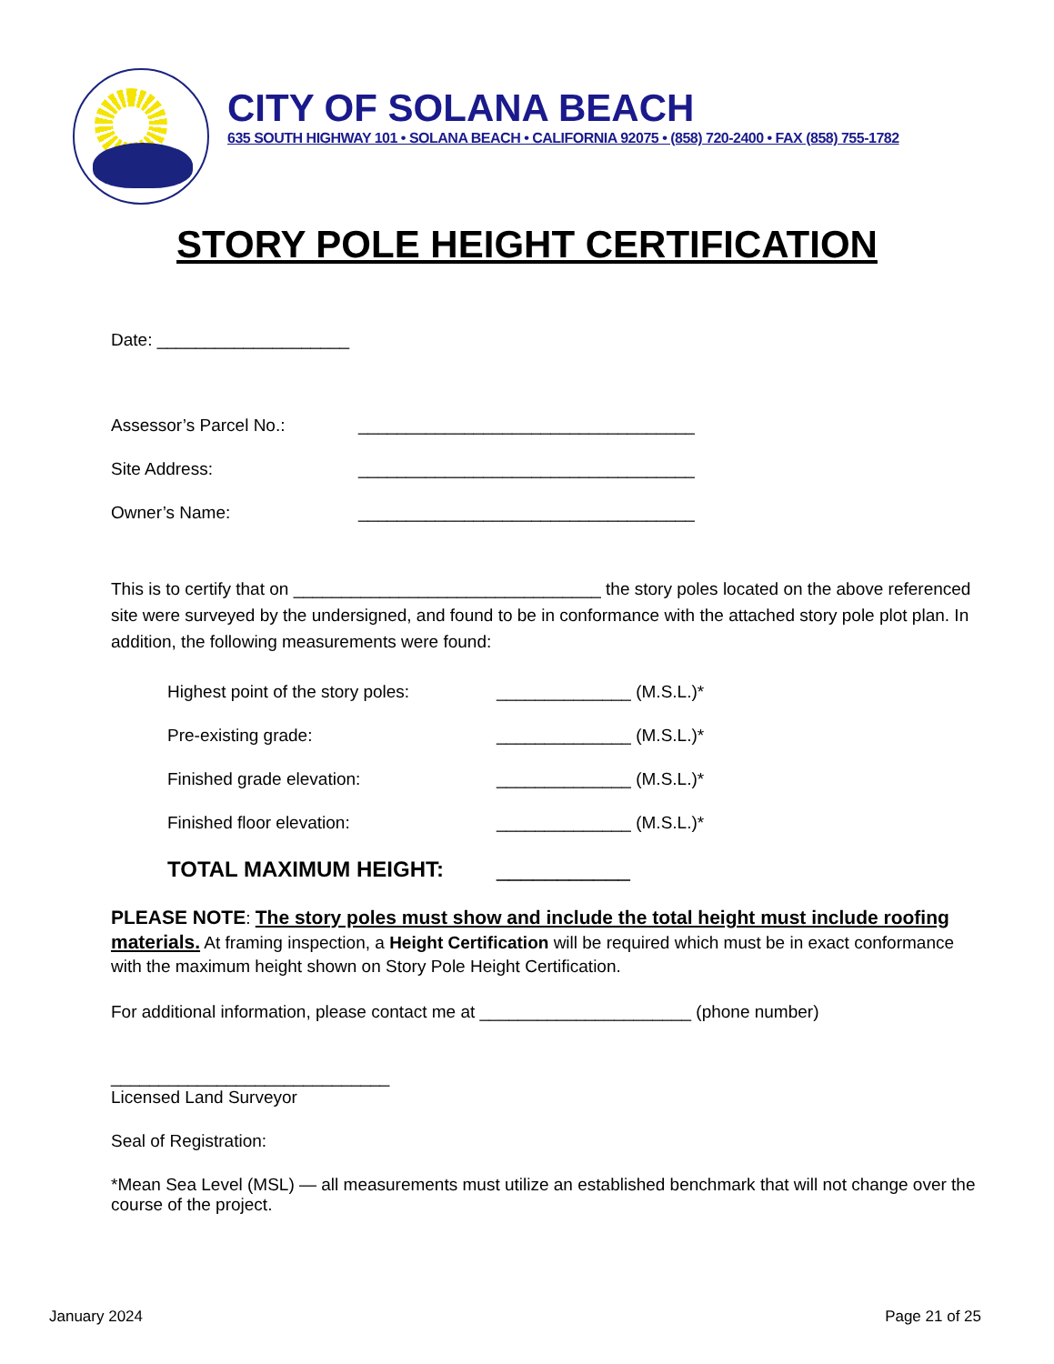CITY OF SOLANA BEACH
635 SOUTH HIGHWAY 101 • SOLANA BEACH • CALIFORNIA 92075 • (858) 720-2400 • FAX (858) 755-1782
STORY POLE HEIGHT CERTIFICATION
Date: ____________________
Assessor’s Parcel No.: ___________________________________
Site Address: ___________________________________
Owner’s Name: ___________________________________
This is to certify that on ________________________________ the story poles located on the above referenced site were surveyed by the undersigned, and found to be in conformance with the attached story pole plot plan. In addition, the following measurements were found:
Highest point of the story poles: ______________ (M.S.L.)*
Pre-existing grade: ______________ (M.S.L.)*
Finished grade elevation: ______________ (M.S.L.)*
Finished floor elevation: ______________ (M.S.L.)*
TOTAL MAXIMUM HEIGHT: ___________
PLEASE NOTE: The story poles must show and include the total height must include roofing materials. At framing inspection, a Height Certification will be required which must be in exact conformance with the maximum height shown on Story Pole Height Certification.
For additional information, please contact me at ______________________ (phone number)
_____________________________
Licensed Land Surveyor
Seal of Registration:
*Mean Sea Level (MSL) — all measurements must utilize an established benchmark that will not change over the course of the project.
January 2024 Page 21 of 25